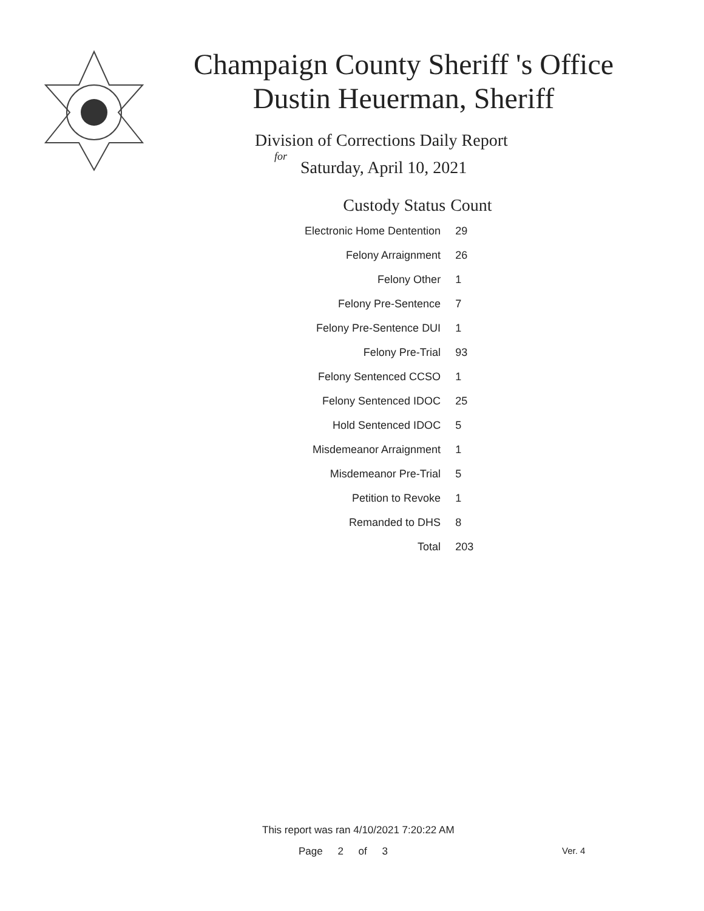Champaign County Sheriff 's Office
Dustin Heuerman, Sheriff
Division of Corrections Daily Report
for
Saturday, April 10, 2021
| Custody Status | Count |
| --- | --- |
| Electronic Home Dentention | 29 |
| Felony Arraignment | 26 |
| Felony Other | 1 |
| Felony Pre-Sentence | 7 |
| Felony Pre-Sentence DUI | 1 |
| Felony Pre-Trial | 93 |
| Felony Sentenced CCSO | 1 |
| Felony Sentenced IDOC | 25 |
| Hold Sentenced IDOC | 5 |
| Misdemeanor Arraignment | 1 |
| Misdemeanor Pre-Trial | 5 |
| Petition to Revoke | 1 |
| Remanded to DHS | 8 |
| Total | 203 |
This report was ran 4/10/2021 7:20:22 AM
Page 2 of 3 Ver. 4